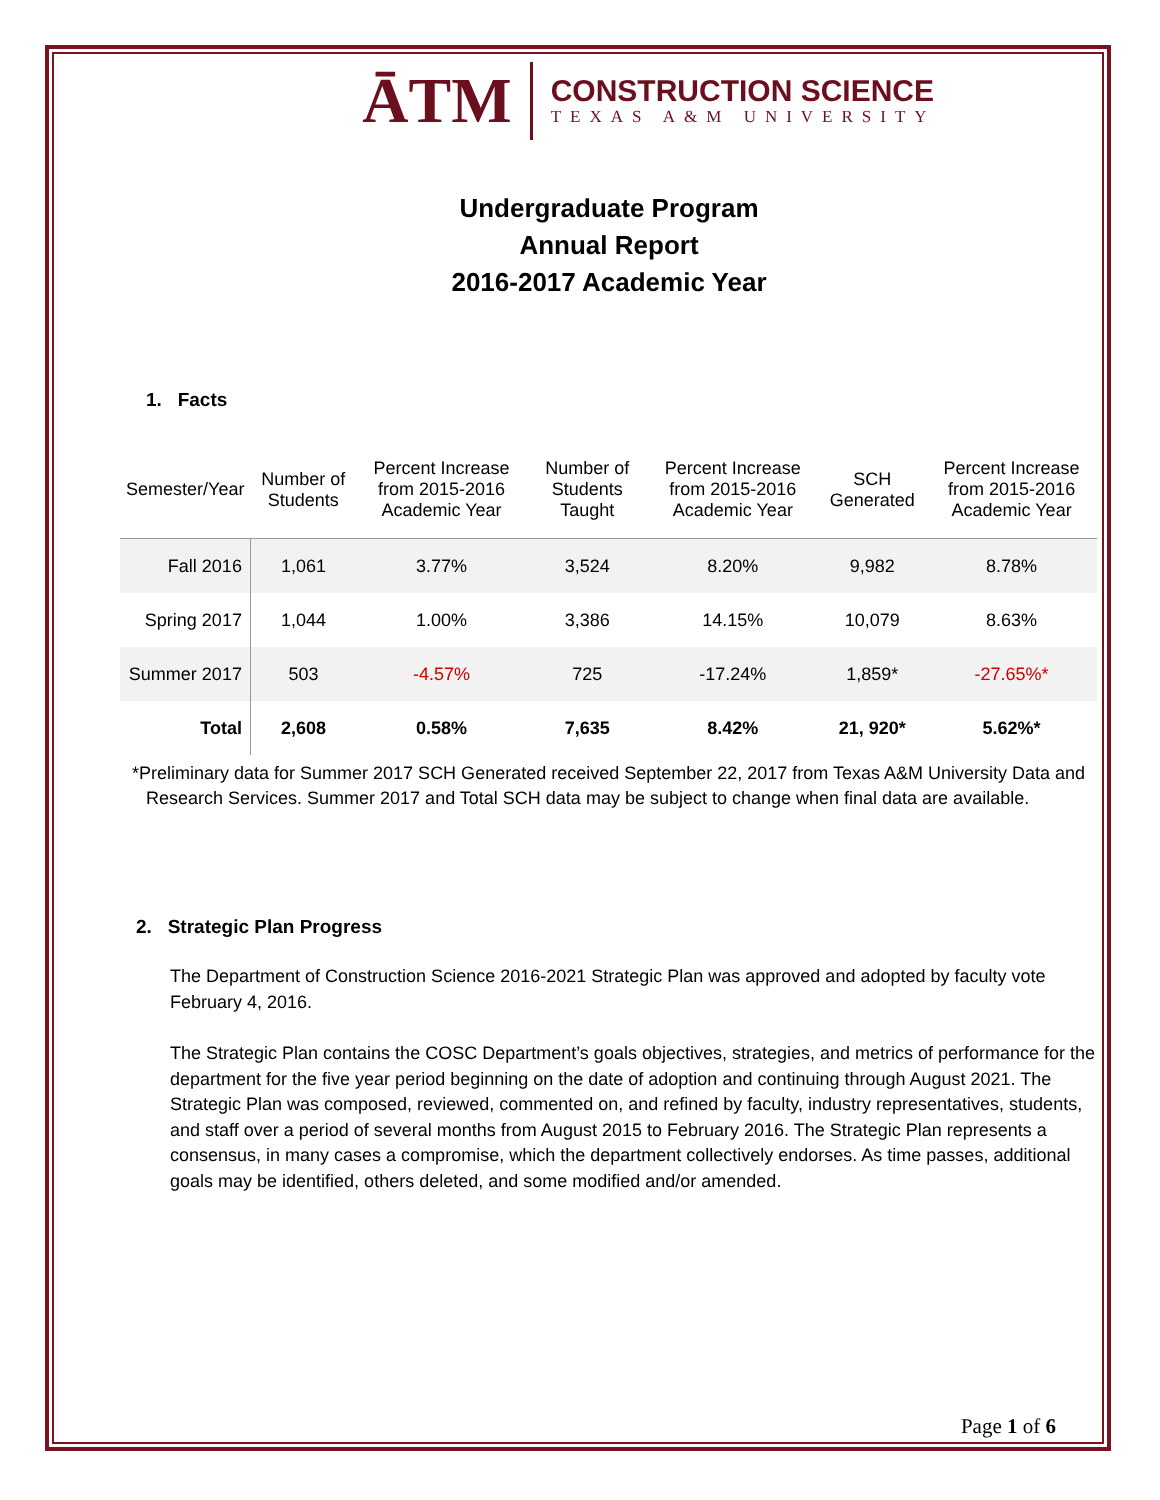ĀTM
CONSTRUCTION SCIENCE
TEXAS A&M UNIVERSITY
Undergraduate Program
Annual Report
2016-2017 Academic Year
1. Facts
| Semester/Year | Number of Students | Percent Increase from 2015-2016 Academic Year | Number of Students Taught | Percent Increase from 2015-2016 Academic Year | SCH Generated | Percent Increase from 2015-2016 Academic Year |
| --- | --- | --- | --- | --- | --- | --- |
| Fall 2016 | 1,061 | 3.77% | 3,524 | 8.20% | 9,982 | 8.78% |
| Spring 2017 | 1,044 | 1.00% | 3,386 | 14.15% | 10,079 | 8.63% |
| Summer 2017 | 503 | -4.57% | 725 | -17.24% | 1,859* | -27.65%* |
| Total | 2,608 | 0.58% | 7,635 | 8.42% | 21, 920* | 5.62%* |
*Preliminary data for Summer 2017 SCH Generated received September 22, 2017 from Texas A&M University Data and Research Services. Summer 2017 and Total SCH data may be subject to change when final data are available.
2. Strategic Plan Progress
The Department of Construction Science 2016-2021 Strategic Plan was approved and adopted by faculty vote February 4, 2016.
The Strategic Plan contains the COSC Department’s goals objectives, strategies, and metrics of performance for the department for the five year period beginning on the date of adoption and continuing through August 2021. The Strategic Plan was composed, reviewed, commented on, and refined by faculty, industry representatives, students, and staff over a period of several months from August 2015 to February 2016. The Strategic Plan represents a consensus, in many cases a compromise, which the department collectively endorses. As time passes, additional goals may be identified, others deleted, and some modified and/or amended.
Page 1 of 6